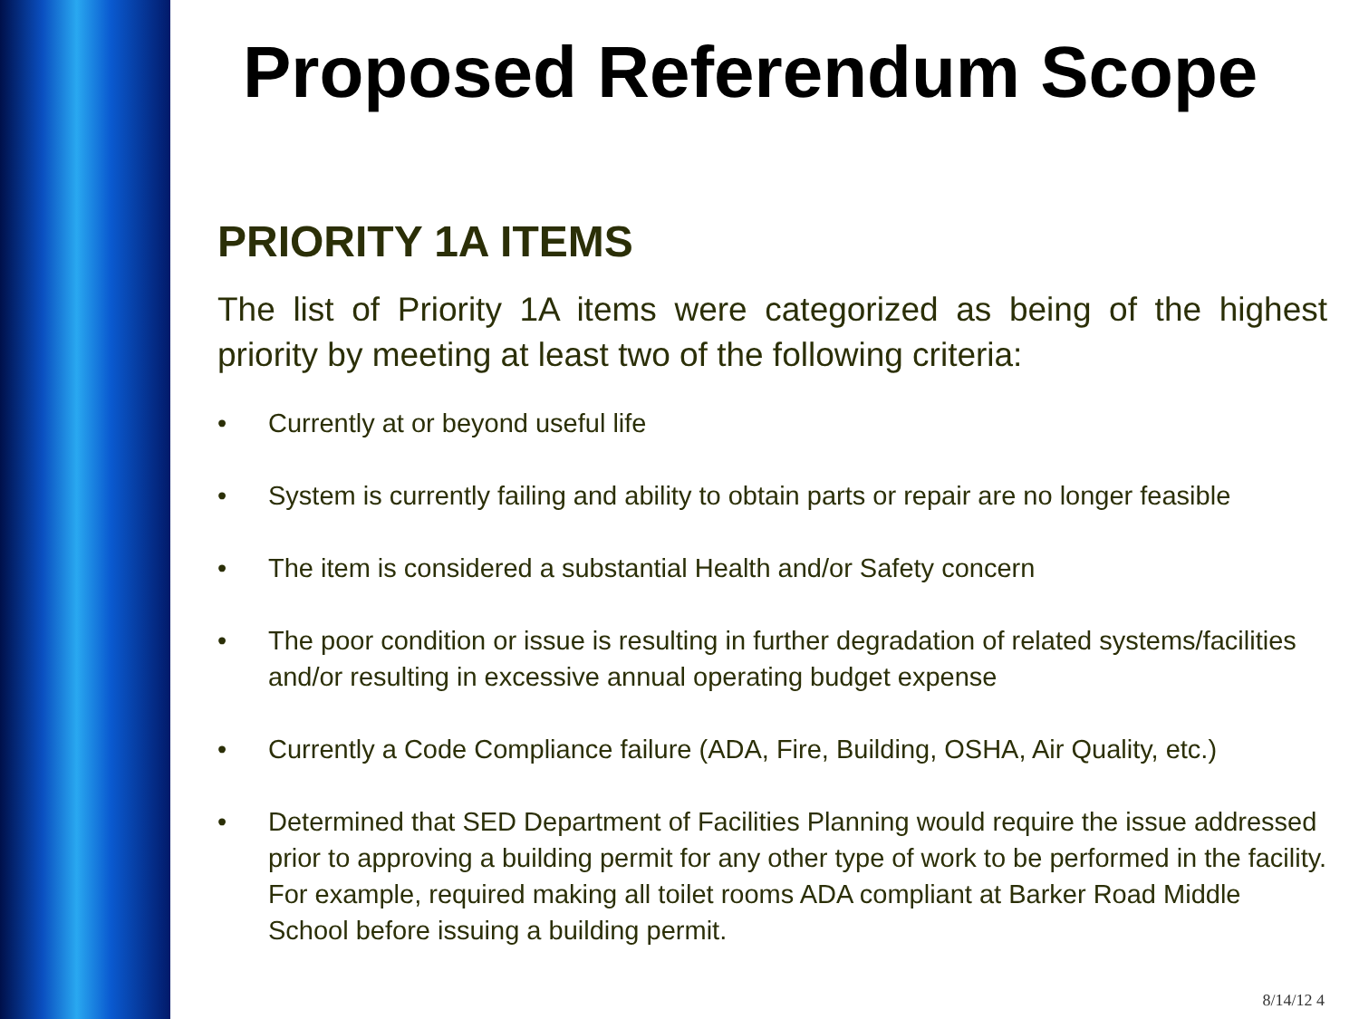Proposed Referendum Scope
PRIORITY 1A ITEMS
The list of Priority 1A items were categorized as being of the highest priority by meeting at least two of the following criteria:
• Currently at or beyond useful life
• System is currently failing and ability to obtain parts or repair are no longer feasible
• The item is considered a substantial Health and/or Safety concern
• The poor condition or issue is resulting in further degradation of related systems/facilities and/or resulting in excessive annual operating budget expense
• Currently a Code Compliance failure (ADA, Fire, Building, OSHA, Air Quality, etc.)
• Determined that SED Department of Facilities Planning would require the issue addressed prior to approving a building permit for any other type of work to be performed in the facility. For example, required making all toilet rooms ADA compliant at Barker Road Middle School before issuing a building permit.
8/14/12 4